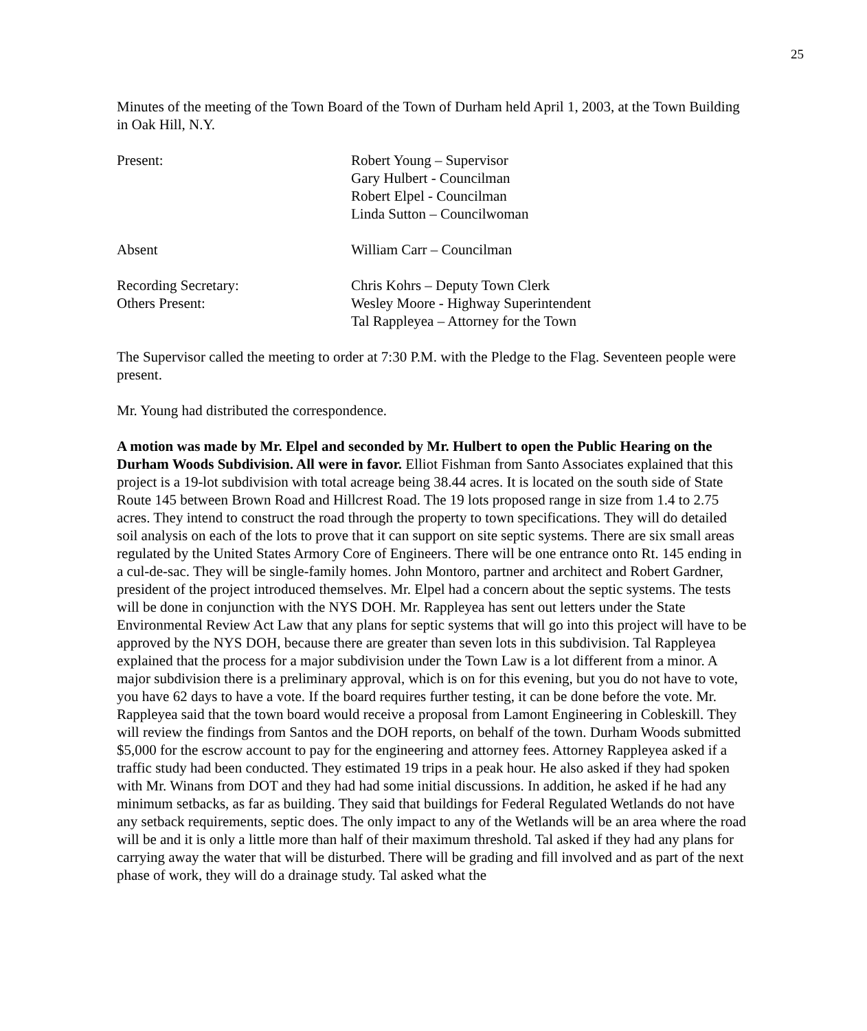25
Minutes of the meeting of the Town Board of the Town of Durham held April 1, 2003, at the Town Building in Oak Hill, N.Y.
Present: Robert Young – Supervisor
Gary Hulbert - Councilman
Robert Elpel - Councilman
Linda Sutton – Councilwoman
Absent William Carr – Councilman
Recording Secretary: Chris Kohrs – Deputy Town Clerk
Others Present: Wesley Moore - Highway Superintendent
Tal Rappleyea – Attorney for the Town
The Supervisor called the meeting to order at 7:30 P.M. with the Pledge to the Flag. Seventeen people were present.
Mr. Young had distributed the correspondence.
A motion was made by Mr. Elpel and seconded by Mr. Hulbert to open the Public Hearing on the Durham Woods Subdivision. All were in favor. Elliot Fishman from Santo Associates explained that this project is a 19-lot subdivision with total acreage being 38.44 acres. It is located on the south side of State Route 145 between Brown Road and Hillcrest Road. The 19 lots proposed range in size from 1.4 to 2.75 acres. They intend to construct the road through the property to town specifications. They will do detailed soil analysis on each of the lots to prove that it can support on site septic systems. There are six small areas regulated by the United States Armory Core of Engineers. There will be one entrance onto Rt. 145 ending in a cul-de-sac. They will be single-family homes. John Montoro, partner and architect and Robert Gardner, president of the project introduced themselves. Mr. Elpel had a concern about the septic systems. The tests will be done in conjunction with the NYS DOH. Mr. Rappleyea has sent out letters under the State Environmental Review Act Law that any plans for septic systems that will go into this project will have to be approved by the NYS DOH, because there are greater than seven lots in this subdivision. Tal Rappleyea explained that the process for a major subdivision under the Town Law is a lot different from a minor. A major subdivision there is a preliminary approval, which is on for this evening, but you do not have to vote, you have 62 days to have a vote. If the board requires further testing, it can be done before the vote. Mr. Rappleyea said that the town board would receive a proposal from Lamont Engineering in Cobleskill. They will review the findings from Santos and the DOH reports, on behalf of the town. Durham Woods submitted $5,000 for the escrow account to pay for the engineering and attorney fees. Attorney Rappleyea asked if a traffic study had been conducted. They estimated 19 trips in a peak hour. He also asked if they had spoken with Mr. Winans from DOT and they had had some initial discussions. In addition, he asked if he had any minimum setbacks, as far as building. They said that buildings for Federal Regulated Wetlands do not have any setback requirements, septic does. The only impact to any of the Wetlands will be an area where the road will be and it is only a little more than half of their maximum threshold. Tal asked if they had any plans for carrying away the water that will be disturbed. There will be grading and fill involved and as part of the next phase of work, they will do a drainage study. Tal asked what the